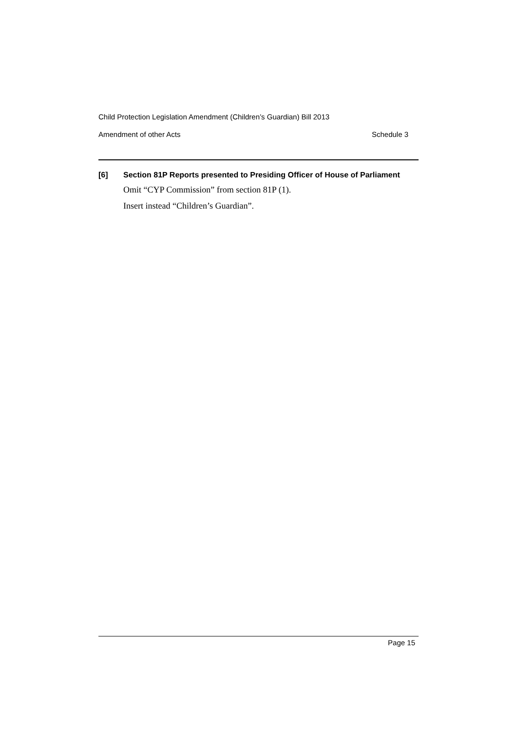Child Protection Legislation Amendment (Children’s Guardian) Bill 2013
Amendment of other Acts Schedule 3
[6] Section 81P Reports presented to Presiding Officer of House of Parliament
Omit “CYP Commission” from section 81P (1).
Insert instead “Children’s Guardian”.
Page 15